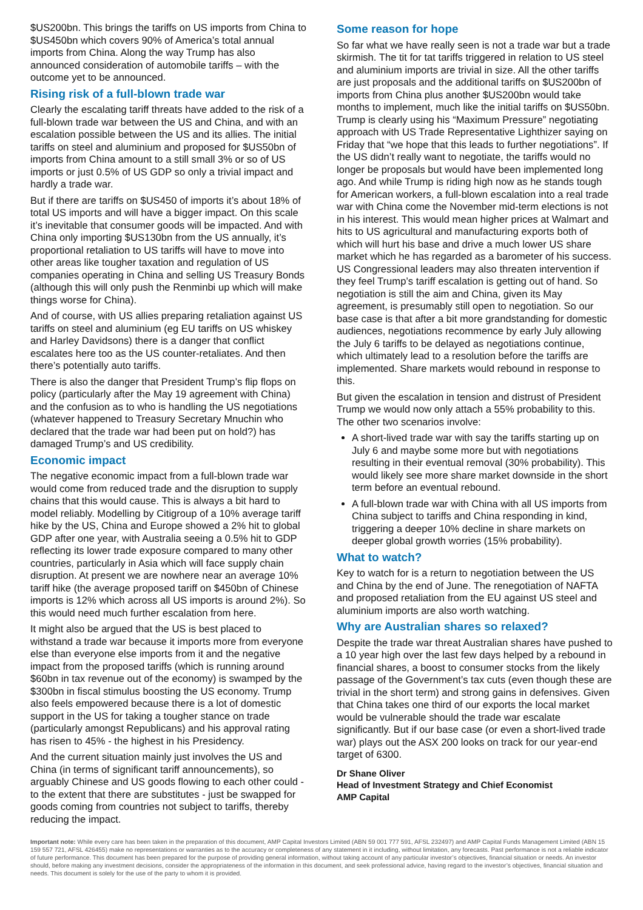$US200bn. This brings the tariffs on US imports from China to $US450bn which covers 90% of America’s total annual imports from China. Along the way Trump has also announced consideration of automobile tariffs – with the outcome yet to be announced.
Rising risk of a full-blown trade war
Clearly the escalating tariff threats have added to the risk of a full-blown trade war between the US and China, and with an escalation possible between the US and its allies. The initial tariffs on steel and aluminium and proposed for $US50bn of imports from China amount to a still small 3% or so of US imports or just 0.5% of US GDP so only a trivial impact and hardly a trade war.
But if there are tariffs on $US450 of imports it’s about 18% of total US imports and will have a bigger impact. On this scale it’s inevitable that consumer goods will be impacted. And with China only importing $US130bn from the US annually, it’s proportional retaliation to US tariffs will have to move into other areas like tougher taxation and regulation of US companies operating in China and selling US Treasury Bonds (although this will only push the Renminbi up which will make things worse for China).
And of course, with US allies preparing retaliation against US tariffs on steel and aluminium (eg EU tariffs on US whiskey and Harley Davidsons) there is a danger that conflict escalates here too as the US counter-retaliates. And then there’s potentially auto tariffs.
There is also the danger that President Trump’s flip flops on policy (particularly after the May 19 agreement with China) and the confusion as to who is handling the US negotiations (whatever happened to Treasury Secretary Mnuchin who declared that the trade war had been put on hold?) has damaged Trump’s and US credibility.
Economic impact
The negative economic impact from a full-blown trade war would come from reduced trade and the disruption to supply chains that this would cause. This is always a bit hard to model reliably. Modelling by Citigroup of a 10% average tariff hike by the US, China and Europe showed a 2% hit to global GDP after one year, with Australia seeing a 0.5% hit to GDP reflecting its lower trade exposure compared to many other countries, particularly in Asia which will face supply chain disruption. At present we are nowhere near an average 10% tariff hike (the average proposed tariff on $450bn of Chinese imports is 12% which across all US imports is around 2%). So this would need much further escalation from here.
It might also be argued that the US is best placed to withstand a trade war because it imports more from everyone else than everyone else imports from it and the negative impact from the proposed tariffs (which is running around $60bn in tax revenue out of the economy) is swamped by the $300bn in fiscal stimulus boosting the US economy. Trump also feels empowered because there is a lot of domestic support in the US for taking a tougher stance on trade (particularly amongst Republicans) and his approval rating has risen to 45% - the highest in his Presidency.
And the current situation mainly just involves the US and China (in terms of significant tariff announcements), so arguably Chinese and US goods flowing to each other could - to the extent that there are substitutes - just be swapped for goods coming from countries not subject to tariffs, thereby reducing the impact.
Some reason for hope
So far what we have really seen is not a trade war but a trade skirmish. The tit for tat tariffs triggered in relation to US steel and aluminium imports are trivial in size. All the other tariffs are just proposals and the additional tariffs on $US200bn of imports from China plus another $US200bn would take months to implement, much like the initial tariffs on $US50bn. Trump is clearly using his “Maximum Pressure” negotiating approach with US Trade Representative Lighthizer saying on Friday that “we hope that this leads to further negotiations”. If the US didn’t really want to negotiate, the tariffs would no longer be proposals but would have been implemented long ago. And while Trump is riding high now as he stands tough for American workers, a full-blown escalation into a real trade war with China come the November mid-term elections is not in his interest. This would mean higher prices at Walmart and hits to US agricultural and manufacturing exports both of which will hurt his base and drive a much lower US share market which he has regarded as a barometer of his success. US Congressional leaders may also threaten intervention if they feel Trump’s tariff escalation is getting out of hand. So negotiation is still the aim and China, given its May agreement, is presumably still open to negotiation. So our base case is that after a bit more grandstanding for domestic audiences, negotiations recommence by early July allowing the July 6 tariffs to be delayed as negotiations continue, which ultimately lead to a resolution before the tariffs are implemented. Share markets would rebound in response to this.
But given the escalation in tension and distrust of President Trump we would now only attach a 55% probability to this. The other two scenarios involve:
A short-lived trade war with say the tariffs starting up on July 6 and maybe some more but with negotiations resulting in their eventual removal (30% probability). This would likely see more share market downside in the short term before an eventual rebound.
A full-blown trade war with China with all US imports from China subject to tariffs and China responding in kind, triggering a deeper 10% decline in share markets on deeper global growth worries (15% probability).
What to watch?
Key to watch for is a return to negotiation between the US and China by the end of June. The renegotiation of NAFTA and proposed retaliation from the EU against US steel and aluminium imports are also worth watching.
Why are Australian shares so relaxed?
Despite the trade war threat Australian shares have pushed to a 10 year high over the last few days helped by a rebound in financial shares, a boost to consumer stocks from the likely passage of the Government’s tax cuts (even though these are trivial in the short term) and strong gains in defensives. Given that China takes one third of our exports the local market would be vulnerable should the trade war escalate significantly. But if our base case (or even a short-lived trade war) plays out the ASX 200 looks on track for our year-end target of 6300.
Dr Shane Oliver
Head of Investment Strategy and Chief Economist
AMP Capital
Important note: While every care has been taken in the preparation of this document, AMP Capital Investors Limited (ABN 59 001 777 591, AFSL 232497) and AMP Capital Funds Management Limited (ABN 15 159 557 721, AFSL 426455) make no representations or warranties as to the accuracy or completeness of any statement in it including, without limitation, any forecasts. Past performance is not a reliable indicator of future performance. This document has been prepared for the purpose of providing general information, without taking account of any particular investor’s objectives, financial situation or needs. An investor should, before making any investment decisions, consider the appropriateness of the information in this document, and seek professional advice, having regard to the investor’s objectives, financial situation and needs. This document is solely for the use of the party to whom it is provided.